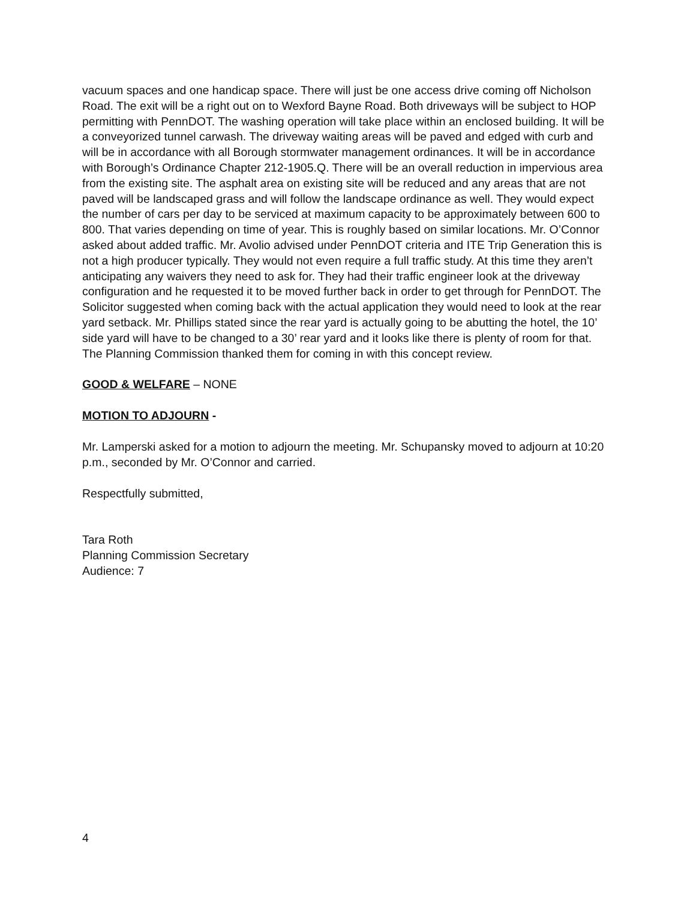vacuum spaces and one handicap space. There will just be one access drive coming off Nicholson Road. The exit will be a right out on to Wexford Bayne Road. Both driveways will be subject to HOP permitting with PennDOT. The washing operation will take place within an enclosed building. It will be a conveyorized tunnel carwash. The driveway waiting areas will be paved and edged with curb and will be in accordance with all Borough stormwater management ordinances. It will be in accordance with Borough’s Ordinance Chapter 212-1905.Q. There will be an overall reduction in impervious area from the existing site. The asphalt area on existing site will be reduced and any areas that are not paved will be landscaped grass and will follow the landscape ordinance as well. They would expect the number of cars per day to be serviced at maximum capacity to be approximately between 600 to 800. That varies depending on time of year. This is roughly based on similar locations. Mr. O’Connor asked about added traffic. Mr. Avolio advised under PennDOT criteria and ITE Trip Generation this is not a high producer typically. They would not even require a full traffic study. At this time they aren’t anticipating any waivers they need to ask for. They had their traffic engineer look at the driveway configuration and he requested it to be moved further back in order to get through for PennDOT. The Solicitor suggested when coming back with the actual application they would need to look at the rear yard setback. Mr. Phillips stated since the rear yard is actually going to be abutting the hotel, the 10’ side yard will have to be changed to a 30’ rear yard and it looks like there is plenty of room for that. The Planning Commission thanked them for coming in with this concept review.
GOOD & WELFARE – NONE
MOTION TO ADJOURN -
Mr. Lamperski asked for a motion to adjourn the meeting. Mr. Schupansky moved to adjourn at 10:20 p.m., seconded by Mr. O’Connor and carried.
Respectfully submitted,
Tara Roth
Planning Commission Secretary
Audience: 7
4